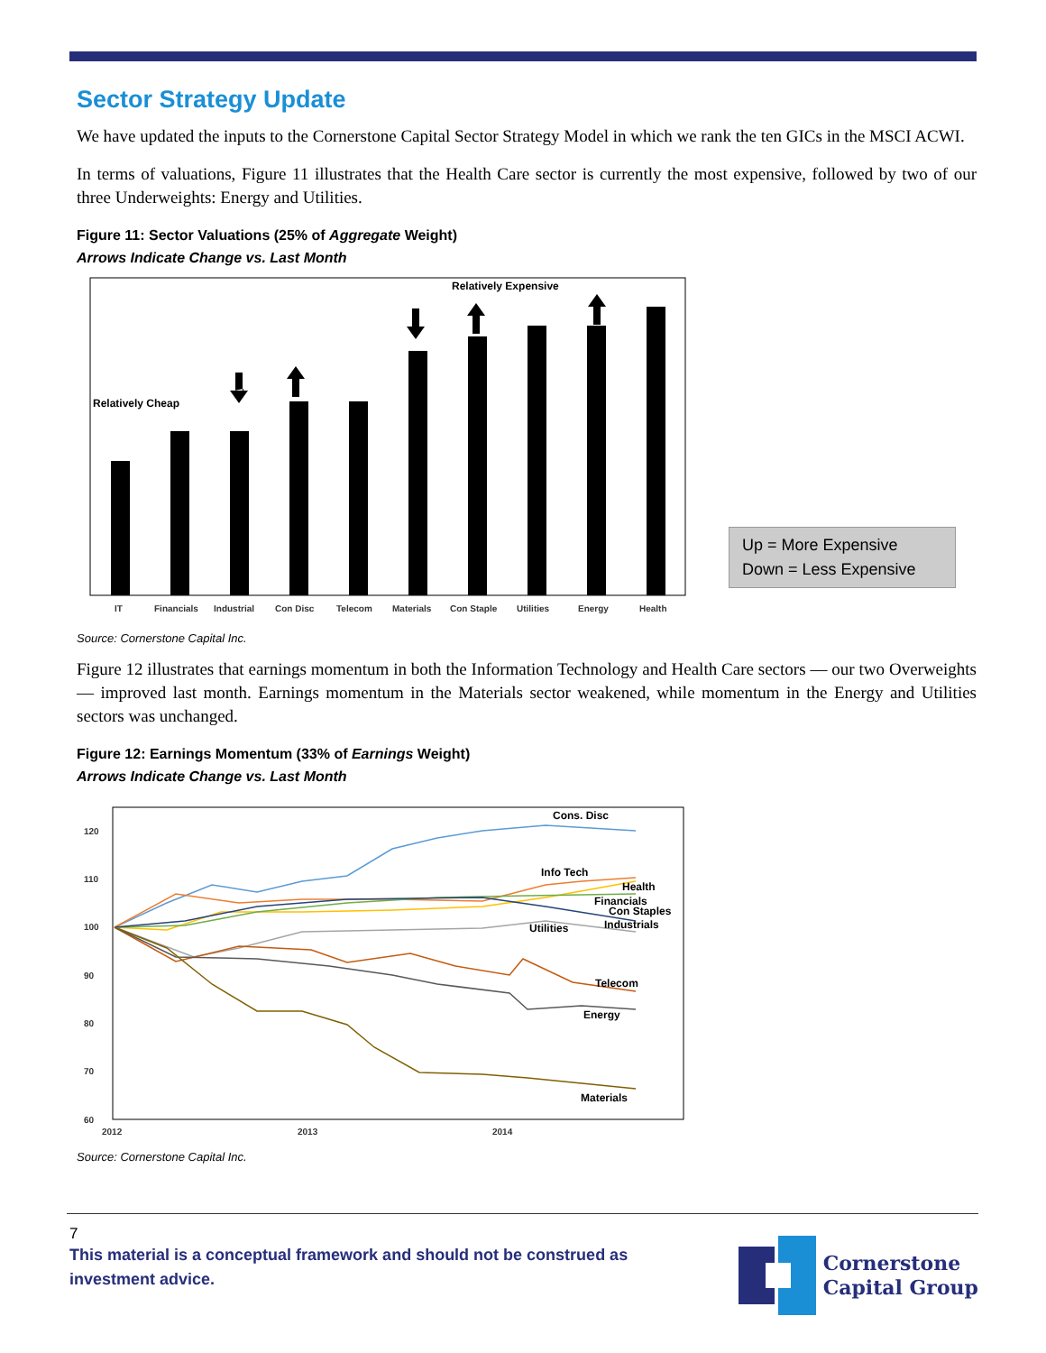Sector Strategy Update
We have updated the inputs to the Cornerstone Capital Sector Strategy Model in which we rank the ten GICs in the MSCI ACWI.
In terms of valuations, Figure 11 illustrates that the Health Care sector is currently the most expensive, followed by two of our three Underweights: Energy and Utilities.
Figure 11: Sector Valuations (25% of Aggregate Weight)
Arrows Indicate Change vs. Last Month
Relatively Expensive
Relatively Cheap
IT
Financials
Industrial
Con Disc
Telecom
Materials
Con Staple
Utilities
Energy
Health
Up = More Expensive
Down = Less Expensive
Source: Cornerstone Capital Inc.
Figure 12 illustrates that earnings momentum in both the Information Technology and Health Care sectors — our two Overweights — improved last month. Earnings momentum in the Materials sector weakened, while momentum in the Energy and Utilities sectors was unchanged.
Figure 12: Earnings Momentum (33% of Earnings Weight)
Arrows Indicate Change vs. Last Month
120
110
100
90
80
70
60
2012
2013
2014
Cons. Disc
Info Tech
Health
Financials
Con Staples
Utilities
Industrials
Telecom
Energy
Materials
Source: Cornerstone Capital Inc.
7
This material is a conceptual framework and should not be construed as investment advice.
Cornerstone
Capital Group